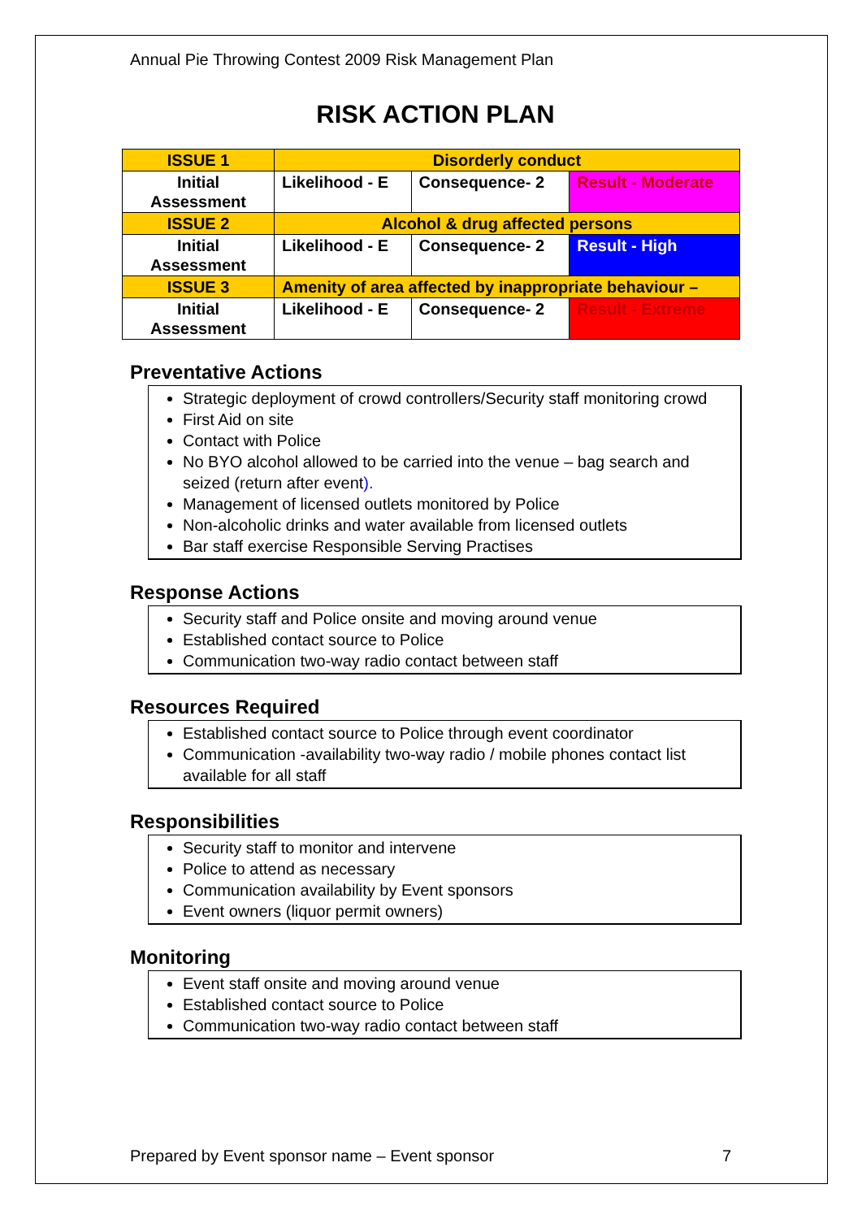Annual Pie Throwing Contest 2009 Risk Management Plan
RISK ACTION PLAN
| ISSUE 1 | Disorderly conduct | | |
| Initial Assessment | Likelihood - E | Consequence- 2 | Result - Moderate |
| ISSUE 2 | Alcohol & drug affected persons | | |
| Initial Assessment | Likelihood - E | Consequence- 2 | Result - High |
| ISSUE 3 | Amenity of area affected by inappropriate behaviour – | | |
| Initial Assessment | Likelihood - E | Consequence- 2 | Result - Extreme |
Preventative Actions
Strategic deployment of crowd controllers/Security staff monitoring crowd
First Aid on site
Contact with Police
No BYO alcohol allowed to be carried into the venue – bag search and seized (return after event).
Management of licensed outlets monitored by Police
Non-alcoholic drinks and water available from licensed outlets
Bar staff exercise Responsible Serving Practises
Response Actions
Security staff and Police onsite and moving around venue
Established contact source to Police
Communication two-way radio contact between staff
Resources Required
Established contact source to Police through event coordinator
Communication -availability two-way radio / mobile phones contact list available for all staff
Responsibilities
Security staff to monitor and intervene
Police to attend as necessary
Communication availability by Event sponsors
Event owners (liquor permit owners)
Monitoring
Event staff onsite and moving around venue
Established contact source to Police
Communication two-way radio contact between staff
Prepared by Event sponsor name – Event sponsor 7